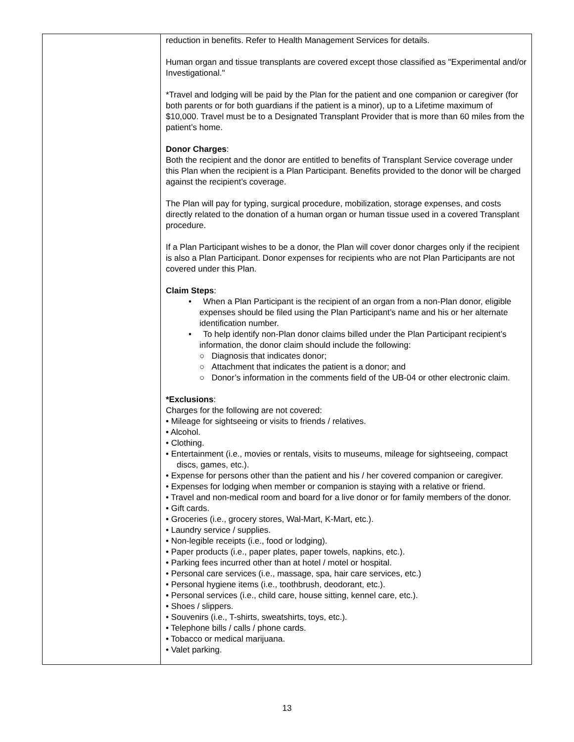| | reduction in benefits. Refer to Health Management Services for details. Human organ and tissue transplants are covered except those classified as "Experimental and/or Investigational." *Travel and lodging will be paid by the Plan for the patient and one companion or caregiver (for both parents or for both guardians if the patient is a minor), up to a Lifetime maximum of $10,000. Travel must be to a Designated Transplant Provider that is more than 60 miles from the patient’s home. Donor Charges : Both the recipient and the donor are entitled to benefits of Transplant Service coverage under this Plan when the recipient is a Plan Participant. Benefits provided to the donor will be charged against the recipient’s coverage. The Plan will pay for typing, surgical procedure, mobilization, storage expenses, and costs directly related to the donation of a human organ or human tissue used in a covered Transplant procedure. If a Plan Participant wishes to be a donor, the Plan will cover donor charges only if the recipient is also a Plan Participant. Donor expenses for recipients who are not Plan Participants are not covered under this Plan. Claim Steps : • When a Plan Participant is the recipient of an organ from a non-Plan donor, eligible expenses should be filed using the Plan Participant’s name and his or her alternate identification number. • To help identify non-Plan donor claims billed under the Plan Participant recipient’s information, the donor claim should include the following: ○ Diagnosis that indicates donor; ○ Attachment that indicates the patient is a donor; and ○ Donor’s information in the comments field of the UB-04 or other electronic claim. *Exclusions : Charges for the following are not covered: • Mileage for sightseeing or visits to friends / relatives. • Alcohol. • Clothing. • Entertainment (i.e., movies or rentals, visits to museums, mileage for sightseeing, compact discs, games, etc.). • Expense for persons other than the patient and his / her covered companion or caregiver. • Expenses for lodging when member or companion is staying with a relative or friend. • Travel and non-medical room and board for a live donor or for family members of the donor. • Gift cards. • Groceries (i.e., grocery stores, Wal-Mart, K-Mart, etc.). • Laundry service / supplies. • Non-legible receipts (i.e., food or lodging). • Paper products (i.e., paper plates, paper towels, napkins, etc.). • Parking fees incurred other than at hotel / motel or hospital. • Personal care services (i.e., massage, spa, hair care services, etc.) • Personal hygiene items (i.e., toothbrush, deodorant, etc.). • Personal services (i.e., child care, house sitting, kennel care, etc.). • Shoes / slippers. • Souvenirs (i.e., T-shirts, sweatshirts, toys, etc.). • Telephone bills / calls / phone cards. • Tobacco or medical marijuana. • Valet parking. |
13